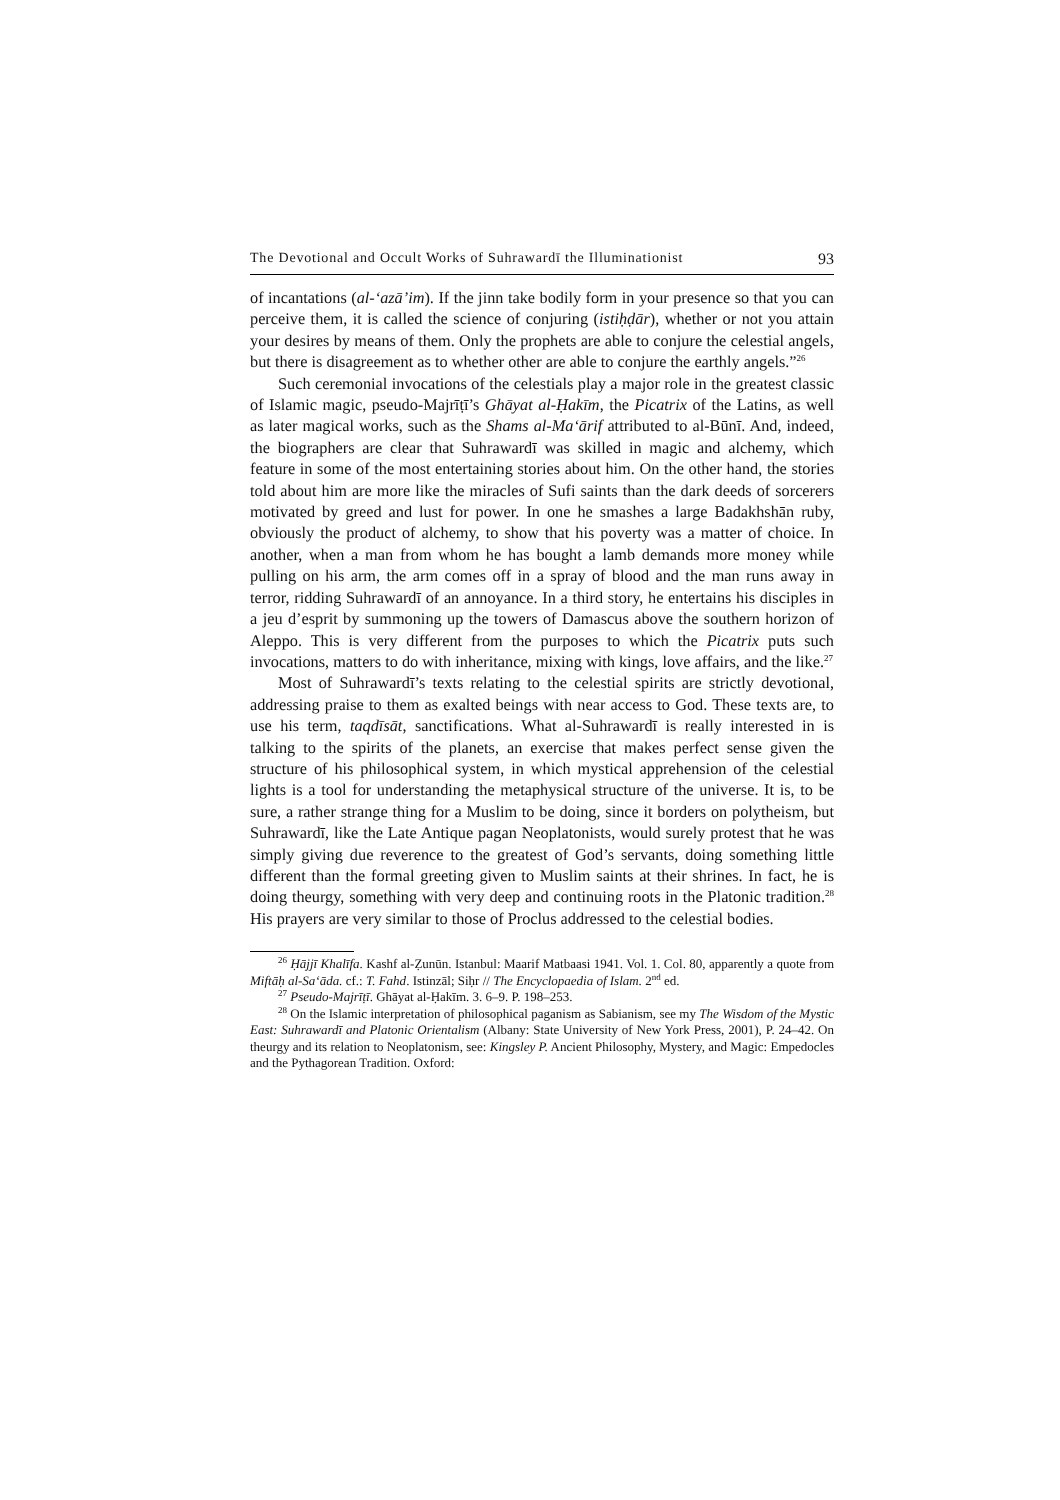The Devotional and Occult Works of Suhrawardī the Illuminationist 93
of incantations (al-‘azā’im). If the jinn take bodily form in your presence so that you can perceive them, it is called the science of conjuring (istiḥḍār), whether or not you attain your desires by means of them. Only the prophets are able to conjure the celestial angels, but there is disagreement as to whether other are able to conjure the earthly angels.”<sup>26</sup>
Such ceremonial invocations of the celestials play a major role in the greatest classic of Islamic magic, pseudo-Majrīṭī’s Ghāyat al-Ḥakīm, the Picatrix of the Latins, as well as later magical works, such as the Shams al-Ma‘ārif attributed to al-Būnī. And, indeed, the biographers are clear that Suhrawardī was skilled in magic and alchemy, which feature in some of the most entertaining stories about him. On the other hand, the stories told about him are more like the miracles of Sufi saints than the dark deeds of sorcerers motivated by greed and lust for power. In one he smashes a large Badakhshān ruby, obviously the product of alchemy, to show that his poverty was a matter of choice. In another, when a man from whom he has bought a lamb demands more money while pulling on his arm, the arm comes off in a spray of blood and the man runs away in terror, ridding Suhrawardī of an annoyance. In a third story, he entertains his disciples in a jeu d’esprit by summoning up the towers of Damascus above the southern horizon of Aleppo. This is very different from the purposes to which the Picatrix puts such invocations, matters to do with inheritance, mixing with kings, love affairs, and the like.<sup>27</sup>
Most of Suhrawardī’s texts relating to the celestial spirits are strictly devotional, addressing praise to them as exalted beings with near access to God. These texts are, to use his term, taqdīsāt, sanctifications. What al-Suhrawardī is really interested in is talking to the spirits of the planets, an exercise that makes perfect sense given the structure of his philosophical system, in which mystical apprehension of the celestial lights is a tool for understanding the metaphysical structure of the universe. It is, to be sure, a rather strange thing for a Muslim to be doing, since it borders on polytheism, but Suhrawardī, like the Late Antique pagan Neoplatonists, would surely protest that he was simply giving due reverence to the greatest of God’s servants, doing something little different than the formal greeting given to Muslim saints at their shrines. In fact, he is doing theurgy, something with very deep and continuing roots in the Platonic tradition.<sup>28</sup> His prayers are very similar to those of Proclus addressed to the celestial bodies.
<sup>26</sup> Ḥājjī Khalīfa. Kashf al-Ẓunūn. Istanbul: Maarif Matbaasi 1941. Vol. 1. Col. 80, apparently a quote from Miftāḥ al-Sa‘āda. cf.: T. Fahd. Istinzāl; Siḥr // The Encyclopaedia of Islam. 2<sup>nd</sup> ed.
<sup>27</sup> Pseudo-Majrīṭī. Ghāyat al-Ḥakīm. 3. 6–9. P. 198–253.
<sup>28</sup> On the Islamic interpretation of philosophical paganism as Sabianism, see my The Wisdom of the Mystic East: Suhrawardī and Platonic Orientalism (Albany: State University of New York Press, 2001), P. 24–42. On theurgy and its relation to Neoplatonism, see: Kingsley P. Ancient Philosophy, Mystery, and Magic: Empedocles and the Pythagorean Tradition. Oxford: